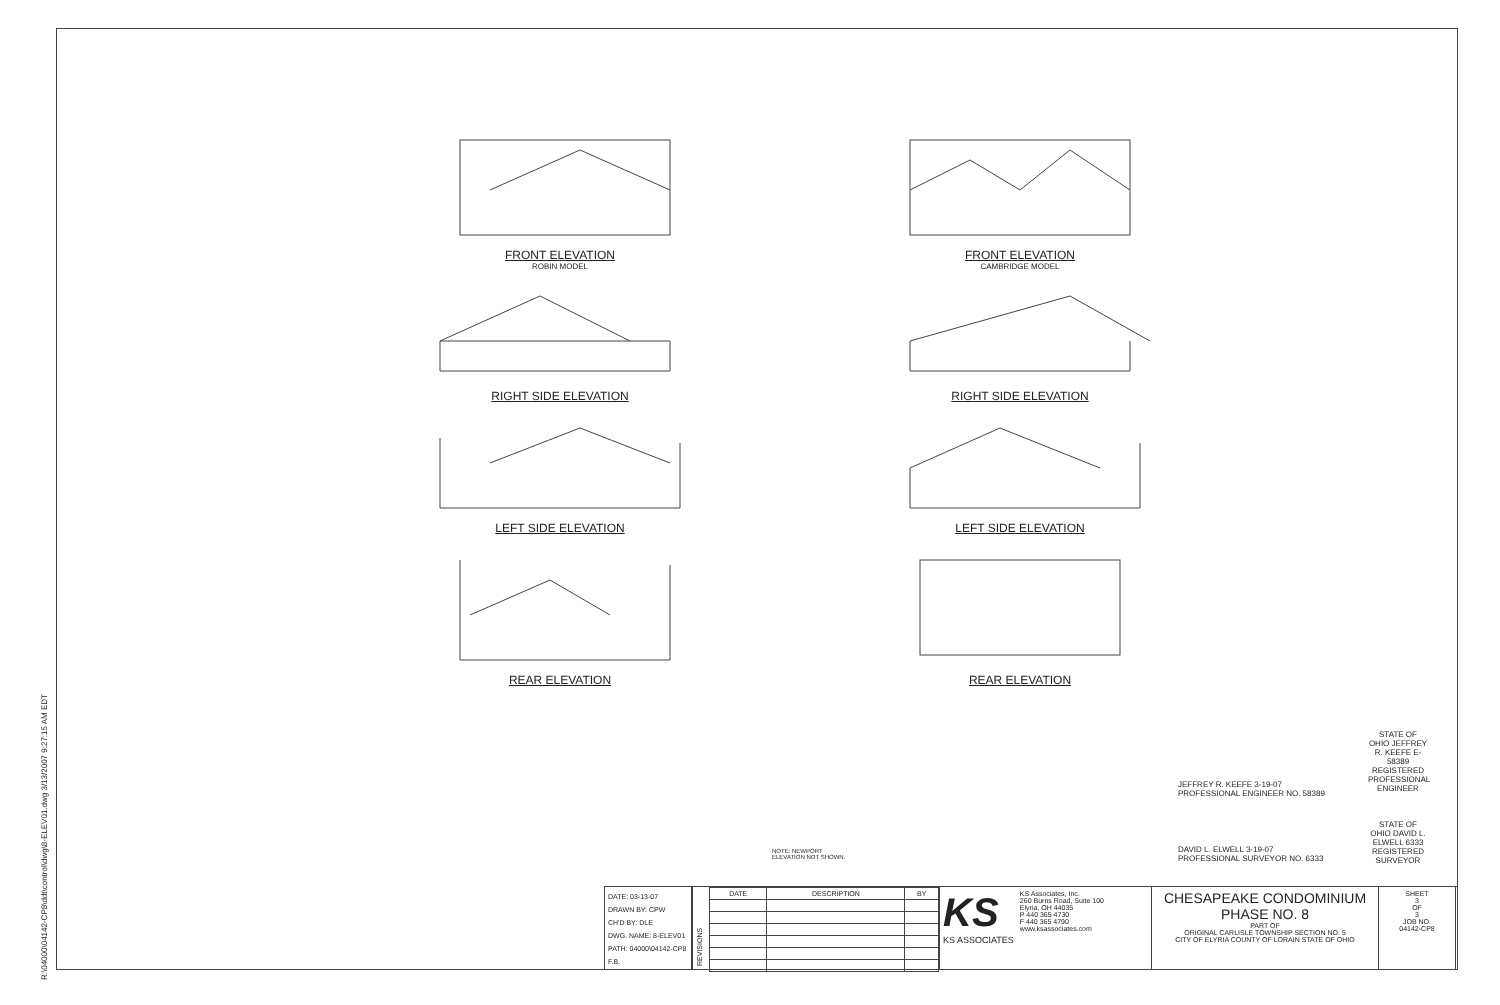R:\04000\04142-CP8\ddt\control\dwg\8-ELEV01.dwg 3/13/2007 9:27:15 AM EDT
FRONT ELEVATION
ROBIN MODEL
FRONT ELEVATION
CAMBRIDGE MODEL
RIGHT SIDE ELEVATION
RIGHT SIDE ELEVATION
LEFT SIDE ELEVATION
LEFT SIDE ELEVATION
REAR ELEVATION
REAR ELEVATION
NOTE: NEWPORT
ELEVATION NOT SHOWN.
JEFFREY R. KEEFE 3-19-07
PROFESSIONAL ENGINEER NO. 58389
DAVID L. ELWELL 3-19-07
PROFESSIONAL SURVEYOR NO. 6333
STATE OF OHIO JEFFREY R. KEEFE E-58389 REGISTERED PROFESSIONAL ENGINEER
STATE OF OHIO DAVID L. ELWELL 6333 REGISTERED SURVEYOR
DATE: 03-13-07
DRAWN BY: CPW
CH'D BY: DLE
DWG. NAME: 8-ELEV01
PATH: 04000\04142-CP8
F.B.
REVISIONS
| DATE | DESCRIPTION | BY |
| --- | --- | --- |
KS
KS ASSOCIATES
KS Associates, Inc.
260 Burns Road, Suite 100
Elyria, OH 44035
P 440 365 4730
F 440 365 4790
www.ksassociates.com
CHESAPEAKE CONDOMINIUM
PHASE NO. 8
PART OF
ORIGINAL CARLISLE TOWNSHIP SECTION NO. 5
CITY OF ELYRIA COUNTY OF LORAIN STATE OF OHIO
SHEET
3
OF
3
JOB NO.
04142-CP8